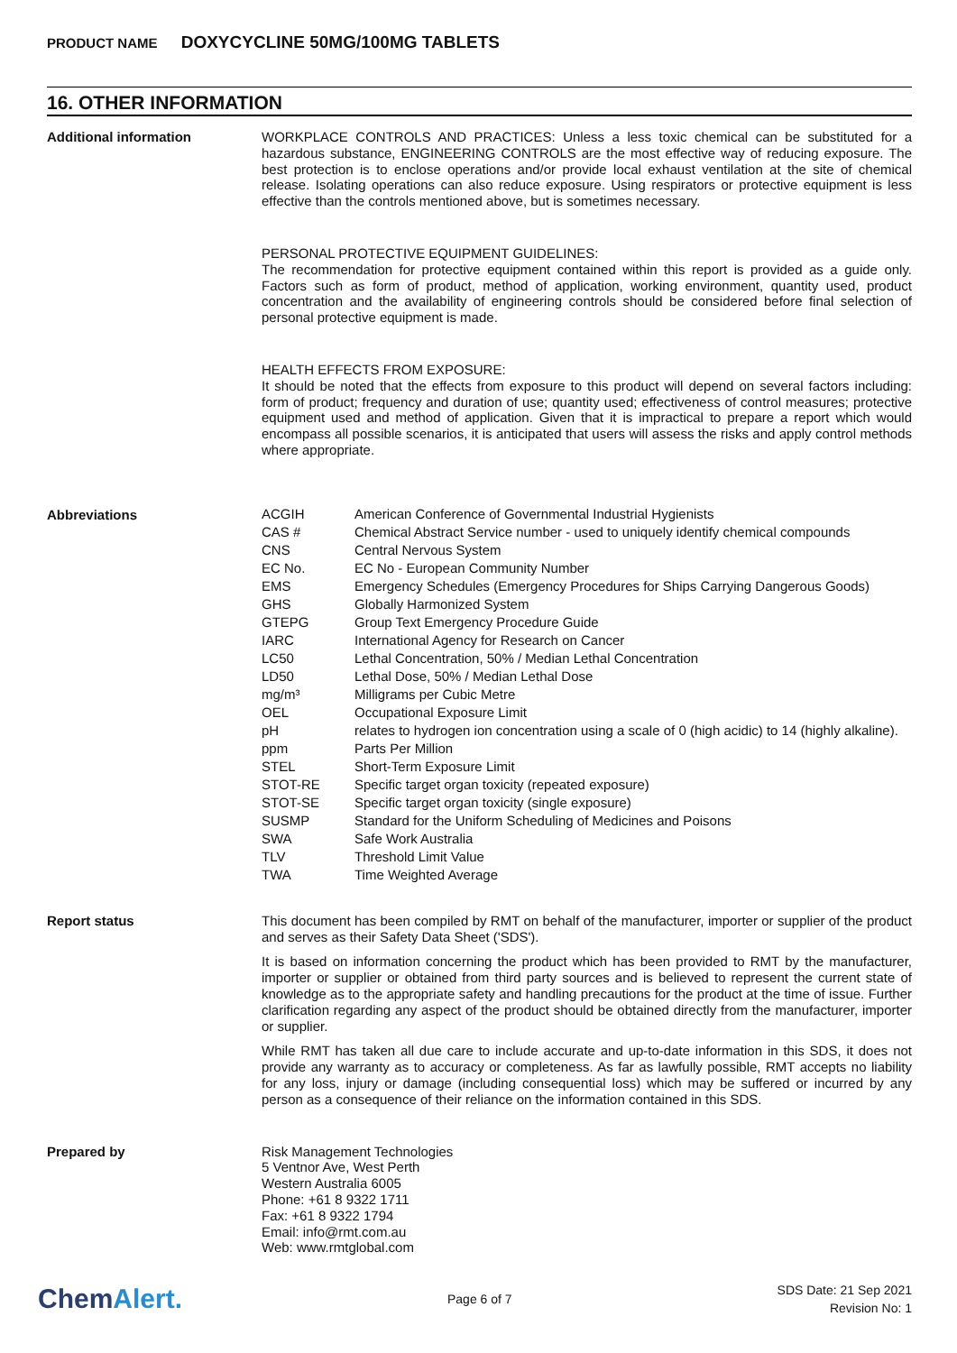PRODUCT NAME DOXYCYCLINE 50MG/100MG TABLETS
16. OTHER INFORMATION
Additional information
WORKPLACE CONTROLS AND PRACTICES: Unless a less toxic chemical can be substituted for a hazardous substance, ENGINEERING CONTROLS are the most effective way of reducing exposure. The best protection is to enclose operations and/or provide local exhaust ventilation at the site of chemical release. Isolating operations can also reduce exposure. Using respirators or protective equipment is less effective than the controls mentioned above, but is sometimes necessary.
PERSONAL PROTECTIVE EQUIPMENT GUIDELINES:
The recommendation for protective equipment contained within this report is provided as a guide only. Factors such as form of product, method of application, working environment, quantity used, product concentration and the availability of engineering controls should be considered before final selection of personal protective equipment is made.
HEALTH EFFECTS FROM EXPOSURE:
It should be noted that the effects from exposure to this product will depend on several factors including: form of product; frequency and duration of use; quantity used; effectiveness of control measures; protective equipment used and method of application. Given that it is impractical to prepare a report which would encompass all possible scenarios, it is anticipated that users will assess the risks and apply control methods where appropriate.
Abbreviations
| ACGIH | American Conference of Governmental Industrial Hygienists |
| CAS # | Chemical Abstract Service number - used to uniquely identify chemical compounds |
| CNS | Central Nervous System |
| EC No. | EC No - European Community Number |
| EMS | Emergency Schedules (Emergency Procedures for Ships Carrying Dangerous Goods) |
| GHS | Globally Harmonized System |
| GTEPG | Group Text Emergency Procedure Guide |
| IARC | International Agency for Research on Cancer |
| LC50 | Lethal Concentration, 50% / Median Lethal Concentration |
| LD50 | Lethal Dose, 50% / Median Lethal Dose |
| mg/m³ | Milligrams per Cubic Metre |
| OEL | Occupational Exposure Limit |
| pH | relates to hydrogen ion concentration using a scale of 0 (high acidic) to 14 (highly alkaline). |
| ppm | Parts Per Million |
| STEL | Short-Term Exposure Limit |
| STOT-RE | Specific target organ toxicity (repeated exposure) |
| STOT-SE | Specific target organ toxicity (single exposure) |
| SUSMP | Standard for the Uniform Scheduling of Medicines and Poisons |
| SWA | Safe Work Australia |
| TLV | Threshold Limit Value |
| TWA | Time Weighted Average |
Report status
This document has been compiled by RMT on behalf of the manufacturer, importer or supplier of the product and serves as their Safety Data Sheet ('SDS').
It is based on information concerning the product which has been provided to RMT by the manufacturer, importer or supplier or obtained from third party sources and is believed to represent the current state of knowledge as to the appropriate safety and handling precautions for the product at the time of issue. Further clarification regarding any aspect of the product should be obtained directly from the manufacturer, importer or supplier.
While RMT has taken all due care to include accurate and up-to-date information in this SDS, it does not provide any warranty as to accuracy or completeness. As far as lawfully possible, RMT accepts no liability for any loss, injury or damage (including consequential loss) which may be suffered or incurred by any person as a consequence of their reliance on the information contained in this SDS.
Prepared by
Risk Management Technologies
5 Ventnor Ave, West Perth
Western Australia 6005
Phone: +61 8 9322 1711
Fax: +61 8 9322 1794
Email: info@rmt.com.au
Web: www.rmtglobal.com
ChemAlert.
Page 6 of 7
SDS Date: 21 Sep 2021
Revision No: 1